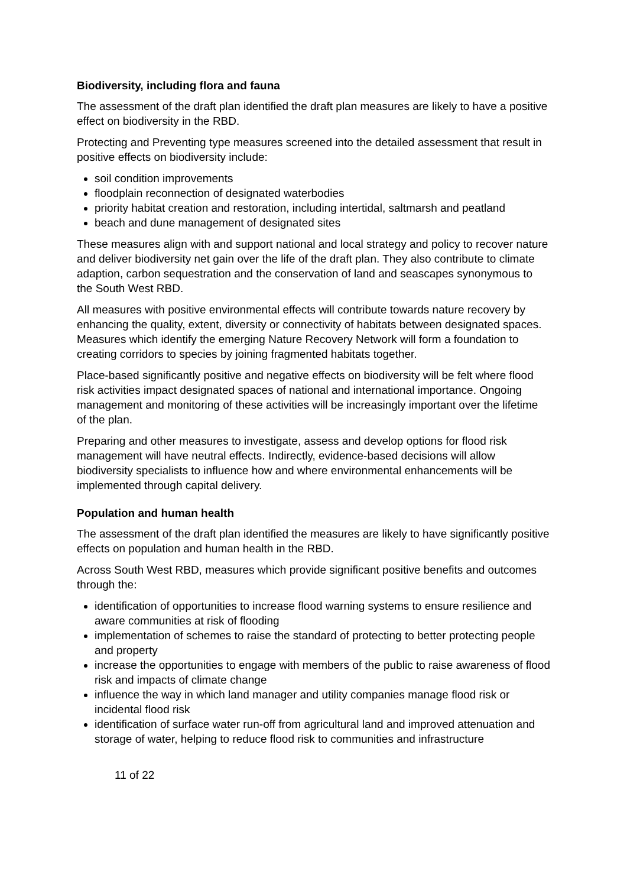Biodiversity, including flora and fauna
The assessment of the draft plan identified the draft plan measures are likely to have a positive effect on biodiversity in the RBD.
Protecting and Preventing type measures screened into the detailed assessment that result in positive effects on biodiversity include:
soil condition improvements
floodplain reconnection of designated waterbodies
priority habitat creation and restoration, including intertidal, saltmarsh and peatland
beach and dune management of designated sites
These measures align with and support national and local strategy and policy to recover nature and deliver biodiversity net gain over the life of the draft plan. They also contribute to climate adaption, carbon sequestration and the conservation of land and seascapes synonymous to the South West RBD.
All measures with positive environmental effects will contribute towards nature recovery by enhancing the quality, extent, diversity or connectivity of habitats between designated spaces. Measures which identify the emerging Nature Recovery Network will form a foundation to creating corridors to species by joining fragmented habitats together.
Place-based significantly positive and negative effects on biodiversity will be felt where flood risk activities impact designated spaces of national and international importance. Ongoing management and monitoring of these activities will be increasingly important over the lifetime of the plan.
Preparing and other measures to investigate, assess and develop options for flood risk management will have neutral effects. Indirectly, evidence-based decisions will allow biodiversity specialists to influence how and where environmental enhancements will be implemented through capital delivery.
Population and human health
The assessment of the draft plan identified the measures are likely to have significantly positive effects on population and human health in the RBD.
Across South West RBD, measures which provide significant positive benefits and outcomes through the:
identification of opportunities to increase flood warning systems to ensure resilience and aware communities at risk of flooding
implementation of schemes to raise the standard of protecting to better protecting people and property
increase the opportunities to engage with members of the public to raise awareness of flood risk and impacts of climate change
influence the way in which land manager and utility companies manage flood risk or incidental flood risk
identification of surface water run-off from agricultural land and improved attenuation and storage of water, helping to reduce flood risk to communities and infrastructure
11 of 22